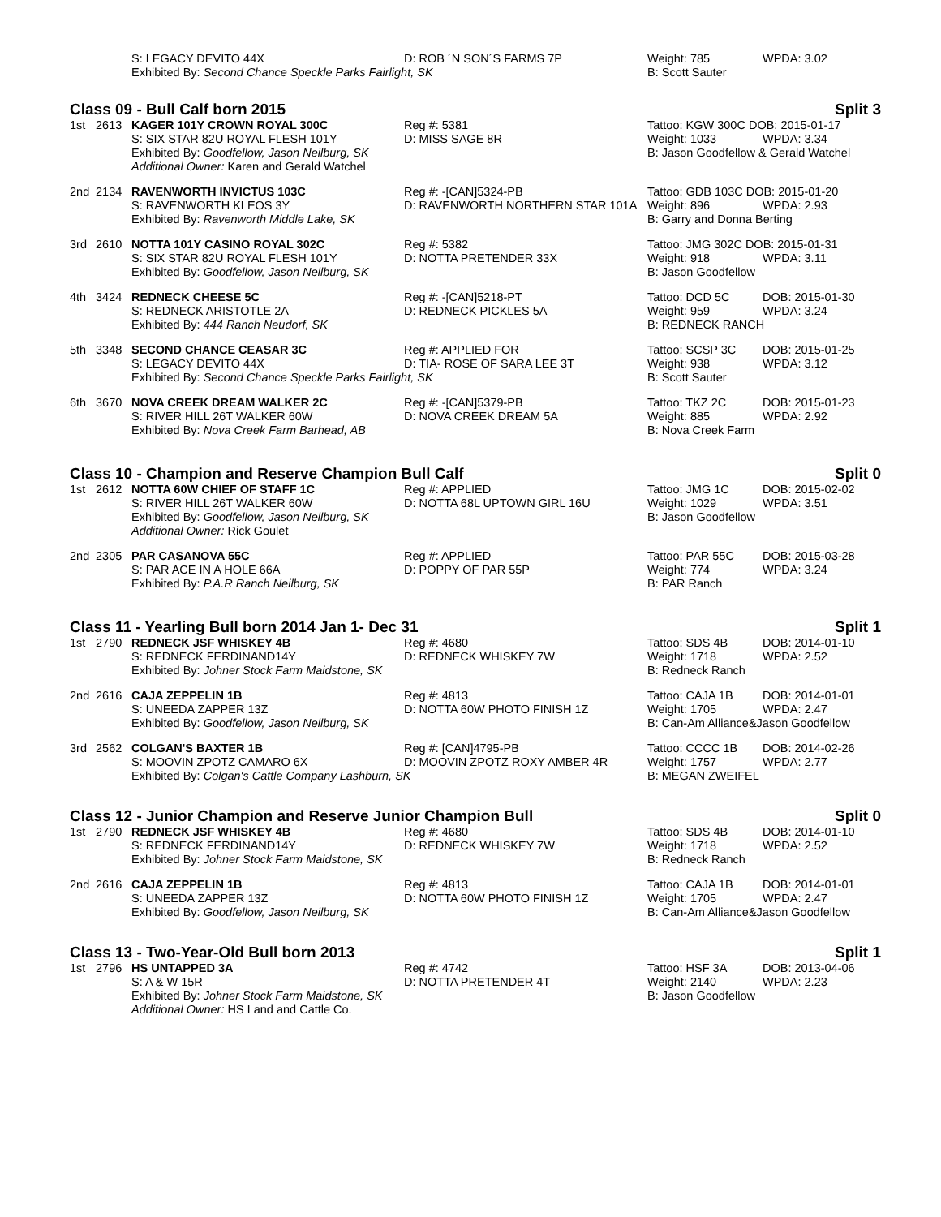| | | S: LEGACY DEVITO 44X | D: ROB ´N SON´S FARMS 7P | Weight: 785 | WPDA: 3.02 |
| | | Exhibited By: Second Chance Speckle Parks Fairlight, SK | | B: Scott Sauter | |
Class 09 - Bull Calf born 2015 Split 3
| 1st | 2613 | KAGER 101Y CROWN ROYAL 300C | Reg #: 5381 | Tattoo: KGW 300C DOB: 2015-01-17 | |
| | | S: SIX STAR 82U ROYAL FLESH 101Y | D: MISS SAGE 8R | Weight: 1033 | WPDA: 3.34 |
| | | Exhibited By: Goodfellow, Jason Neilburg, SK | | B: Jason Goodfellow & Gerald Watchel | |
| | | Additional Owner: Karen and Gerald Watchel | | | |
| 2nd | 2134 | RAVENWORTH INVICTUS 103C | Reg #: -[CAN]5324-PB | Tattoo: GDB 103C DOB: 2015-01-20 | |
| | | S: RAVENWORTH KLEOS 3Y | D: RAVENWORTH NORTHERN STAR 101A | Weight: 896 | WPDA: 2.93 |
| | | Exhibited By: Ravenworth Middle Lake, SK | | B: Garry and Donna Berting | |
| 3rd | 2610 | NOTTA 101Y CASINO ROYAL 302C | Reg #: 5382 | Tattoo: JMG 302C DOB: 2015-01-31 | |
| | | S: SIX STAR 82U ROYAL FLESH 101Y | D: NOTTA PRETENDER 33X | Weight: 918 | WPDA: 3.11 |
| | | Exhibited By: Goodfellow, Jason Neilburg, SK | | B: Jason Goodfellow | |
| 4th | 3424 | REDNECK CHEESE 5C | Reg #: -[CAN]5218-PT | Tattoo: DCD 5C | DOB: 2015-01-30 |
| | | S: REDNECK ARISTOTLE 2A | D: REDNECK PICKLES 5A | Weight: 959 | WPDA: 3.24 |
| | | Exhibited By: 444 Ranch Neudorf, SK | | B: REDNECK RANCH | |
| 5th | 3348 | SECOND CHANCE CEASAR 3C | Reg #: APPLIED FOR | Tattoo: SCSP 3C | DOB: 2015-01-25 |
| | | S: LEGACY DEVITO 44X | D: TIA- ROSE OF SARA LEE 3T | Weight: 938 | WPDA: 3.12 |
| | | Exhibited By: Second Chance Speckle Parks Fairlight, SK | | B: Scott Sauter | |
| 6th | 3670 | NOVA CREEK DREAM WALKER 2C | Reg #: -[CAN]5379-PB | Tattoo: TKZ 2C | DOB: 2015-01-23 |
| | | S: RIVER HILL 26T WALKER 60W | D: NOVA CREEK DREAM 5A | Weight: 885 | WPDA: 2.92 |
| | | Exhibited By: Nova Creek Farm Barhead, AB | | B: Nova Creek Farm | |
Class 10 - Champion and Reserve Champion Bull Calf Split 0
| 1st | 2612 | NOTTA 60W CHIEF OF STAFF 1C | Reg #: APPLIED | Tattoo: JMG 1C | DOB: 2015-02-02 |
| | | S: RIVER HILL 26T WALKER 60W | D: NOTTA 68L UPTOWN GIRL 16U | Weight: 1029 | WPDA: 3.51 |
| | | Exhibited By: Goodfellow, Jason Neilburg, SK | | B: Jason Goodfellow | |
| | | Additional Owner: Rick Goulet | | | |
| 2nd | 2305 | PAR CASANOVA 55C | Reg #: APPLIED | Tattoo: PAR 55C | DOB: 2015-03-28 |
| | | S: PAR ACE IN A HOLE 66A | D: POPPY OF PAR 55P | Weight: 774 | WPDA: 3.24 |
| | | Exhibited By: P.A.R Ranch Neilburg, SK | | B: PAR Ranch | |
Class 11 - Yearling Bull born 2014 Jan 1- Dec 31 Split 1
| 1st | 2790 | REDNECK JSF WHISKEY 4B | Reg #: 4680 | Tattoo: SDS 4B | DOB: 2014-01-10 |
| | | S: REDNECK FERDINAND14Y | D: REDNECK WHISKEY 7W | Weight: 1718 | WPDA: 2.52 |
| | | Exhibited By: Johner Stock Farm Maidstone, SK | | B: Redneck Ranch | |
| 2nd | 2616 | CAJA ZEPPELIN 1B | Reg #: 4813 | Tattoo: CAJA 1B | DOB: 2014-01-01 |
| | | S: UNEEDA ZAPPER 13Z | D: NOTTA 60W PHOTO FINISH 1Z | Weight: 1705 | WPDA: 2.47 |
| | | Exhibited By: Goodfellow, Jason Neilburg, SK | | B: Can-Am Alliance&Jason Goodfellow | |
| 3rd | 2562 | COLGAN'S BAXTER 1B | Reg #: [CAN]4795-PB | Tattoo: CCCC 1B | DOB: 2014-02-26 |
| | | S: MOOVIN ZPOTZ CAMARO 6X | D: MOOVIN ZPOTZ ROXY AMBER 4R | Weight: 1757 | WPDA: 2.77 |
| | | Exhibited By: Colgan's Cattle Company Lashburn, SK | | B: MEGAN ZWEIFEL | |
Class 12 - Junior Champion and Reserve Junior Champion Bull Split 0
| 1st | 2790 | REDNECK JSF WHISKEY 4B | Reg #: 4680 | Tattoo: SDS 4B | DOB: 2014-01-10 |
| | | S: REDNECK FERDINAND14Y | D: REDNECK WHISKEY 7W | Weight: 1718 | WPDA: 2.52 |
| | | Exhibited By: Johner Stock Farm Maidstone, SK | | B: Redneck Ranch | |
| 2nd | 2616 | CAJA ZEPPELIN 1B | Reg #: 4813 | Tattoo: CAJA 1B | DOB: 2014-01-01 |
| | | S: UNEEDA ZAPPER 13Z | D: NOTTA 60W PHOTO FINISH 1Z | Weight: 1705 | WPDA: 2.47 |
| | | Exhibited By: Goodfellow, Jason Neilburg, SK | | B: Can-Am Alliance&Jason Goodfellow | |
Class 13 - Two-Year-Old Bull born 2013 Split 1
| 1st | 2796 | HS UNTAPPED 3A | Reg #: 4742 | Tattoo: HSF 3A | DOB: 2013-04-06 |
| | | S: A & W 15R | D: NOTTA PRETENDER 4T | Weight: 2140 | WPDA: 2.23 |
| | | Exhibited By: Johner Stock Farm Maidstone, SK | | B: Jason Goodfellow | |
| | | Additional Owner: HS Land and Cattle Co. | | | |